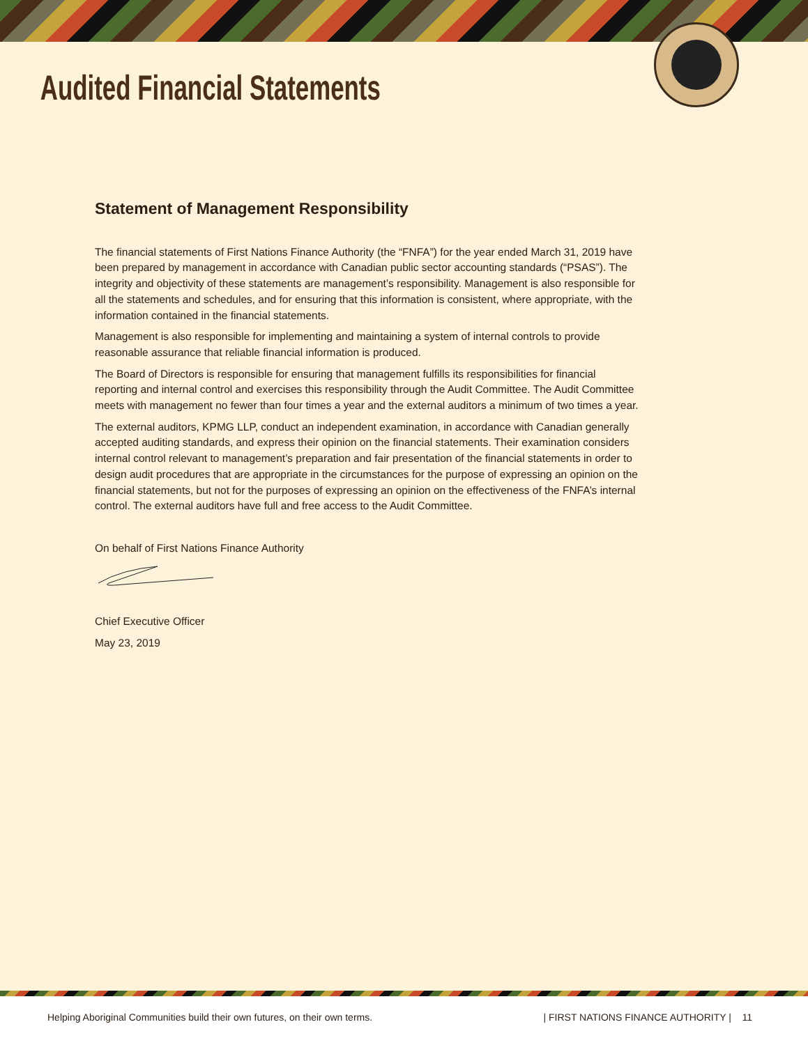Audited Financial Statements
Statement of Management Responsibility
The financial statements of First Nations Finance Authority (the “FNFA”) for the year ended March 31, 2019 have been prepared by management in accordance with Canadian public sector accounting standards (“PSAS”). The integrity and objectivity of these statements are management’s responsibility. Management is also responsible for all the statements and schedules, and for ensuring that this information is consistent, where appropriate, with the information contained in the financial statements.
Management is also responsible for implementing and maintaining a system of internal controls to provide reasonable assurance that reliable financial information is produced.
The Board of Directors is responsible for ensuring that management fulfills its responsibilities for financial reporting and internal control and exercises this responsibility through the Audit Committee. The Audit Committee meets with management no fewer than four times a year and the external auditors a minimum of two times a year.
The external auditors, KPMG LLP, conduct an independent examination, in accordance with Canadian generally accepted auditing standards, and express their opinion on the financial statements. Their examination considers internal control relevant to management’s preparation and fair presentation of the financial statements in order to design audit procedures that are appropriate in the circumstances for the purpose of expressing an opinion on the financial statements, but not for the purposes of expressing an opinion on the effectiveness of the FNFA’s internal control. The external auditors have full and free access to the Audit Committee.
On behalf of First Nations Finance Authority
Chief Executive Officer
May 23, 2019
Helping Aboriginal Communities build their own futures, on their own terms. | FIRST NATIONS FINANCE AUTHORITY | 11